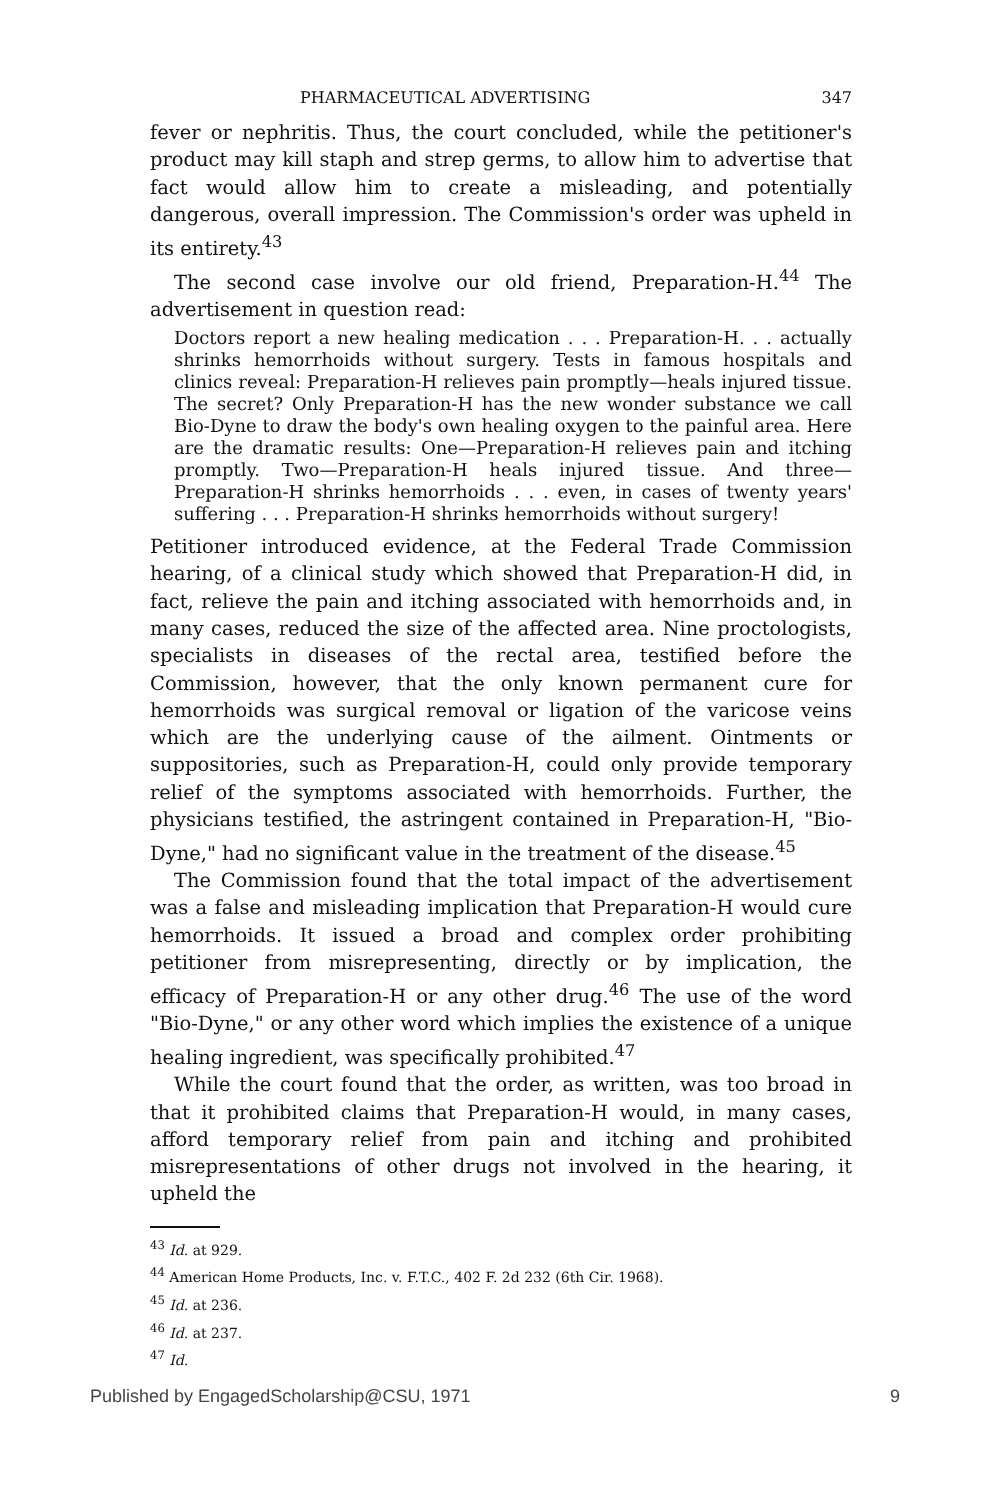PHARMACEUTICAL ADVERTISING 347
fever or nephritis. Thus, the court concluded, while the petitioner's product may kill staph and strep germs, to allow him to advertise that fact would allow him to create a misleading, and potentially dangerous, overall impression. The Commission's order was upheld in its entirety.<sup>43</sup>
The second case involve our old friend, Preparation-H.<sup>44</sup> The advertisement in question read:
Doctors report a new healing medication . . . Preparation-H. . . actually shrinks hemorrhoids without surgery. Tests in famous hospitals and clinics reveal: Preparation-H relieves pain promptly—heals injured tissue. The secret? Only Preparation-H has the new wonder substance we call Bio-Dyne to draw the body's own healing oxygen to the painful area. Here are the dramatic results: One—Preparation-H relieves pain and itching promptly. Two—Preparation-H heals injured tissue. And three—Preparation-H shrinks hemorrhoids . . . even, in cases of twenty years' suffering . . . Preparation-H shrinks hemorrhoids without surgery!
Petitioner introduced evidence, at the Federal Trade Commission hearing, of a clinical study which showed that Preparation-H did, in fact, relieve the pain and itching associated with hemorrhoids and, in many cases, reduced the size of the affected area. Nine proctologists, specialists in diseases of the rectal area, testified before the Commission, however, that the only known permanent cure for hemorrhoids was surgical removal or ligation of the varicose veins which are the underlying cause of the ailment. Ointments or suppositories, such as Preparation-H, could only provide temporary relief of the symptoms associated with hemorrhoids. Further, the physicians testified, the astringent contained in Preparation-H, "Bio-Dyne," had no significant value in the treatment of the disease.<sup>45</sup>
The Commission found that the total impact of the advertisement was a false and misleading implication that Preparation-H would cure hemorrhoids. It issued a broad and complex order prohibiting petitioner from misrepresenting, directly or by implication, the efficacy of Preparation-H or any other drug.<sup>46</sup> The use of the word "Bio-Dyne," or any other word which implies the existence of a unique healing ingredient, was specifically prohibited.<sup>47</sup>
While the court found that the order, as written, was too broad in that it prohibited claims that Preparation-H would, in many cases, afford temporary relief from pain and itching and prohibited misrepresentations of other drugs not involved in the hearing, it upheld the
<sup>43</sup> Id. at 929.
<sup>44</sup> American Home Products, Inc. v. F.T.C., 402 F. 2d 232 (6th Cir. 1968).
<sup>45</sup> Id. at 236.
<sup>46</sup> Id. at 237.
<sup>47</sup> Id.
Published by EngagedScholarship@CSU, 1971 9